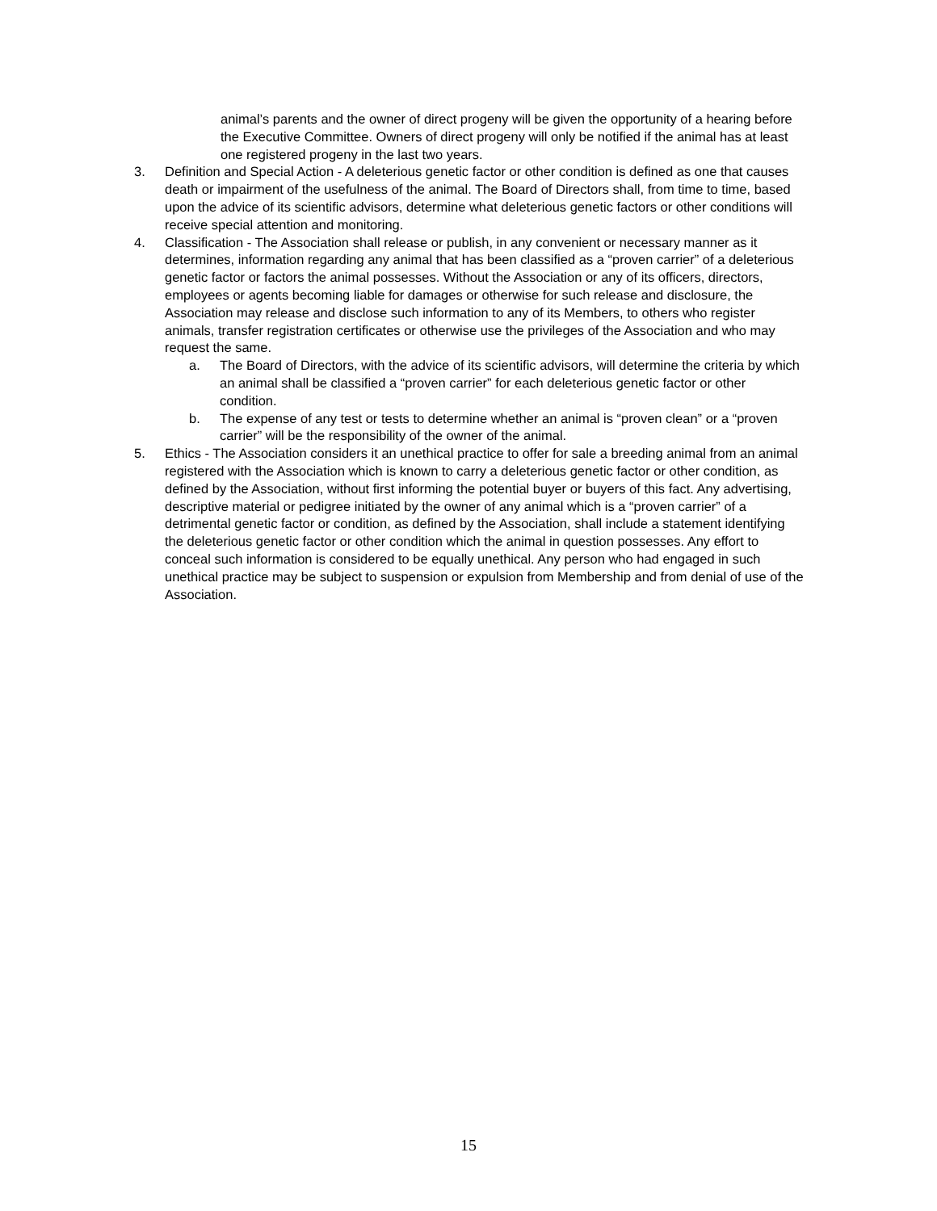animal’s parents and the owner of direct progeny will be given the opportunity of a hearing before the Executive Committee. Owners of direct progeny will only be notified if the animal has at least one registered progeny in the last two years.
3. Definition and Special Action - A deleterious genetic factor or other condition is defined as one that causes death or impairment of the usefulness of the animal. The Board of Directors shall, from time to time, based upon the advice of its scientific advisors, determine what deleterious genetic factors or other conditions will receive special attention and monitoring.
4. Classification - The Association shall release or publish, in any convenient or necessary manner as it determines, information regarding any animal that has been classified as a “proven carrier” of a deleterious genetic factor or factors the animal possesses. Without the Association or any of its officers, directors, employees or agents becoming liable for damages or otherwise for such release and disclosure, the Association may release and disclose such information to any of its Members, to others who register animals, transfer registration certificates or otherwise use the privileges of the Association and who may request the same.
a. The Board of Directors, with the advice of its scientific advisors, will determine the criteria by which an animal shall be classified a “proven carrier” for each deleterious genetic factor or other condition.
b. The expense of any test or tests to determine whether an animal is “proven clean” or a “proven carrier” will be the responsibility of the owner of the animal.
5. Ethics - The Association considers it an unethical practice to offer for sale a breeding animal from an animal registered with the Association which is known to carry a deleterious genetic factor or other condition, as defined by the Association, without first informing the potential buyer or buyers of this fact. Any advertising, descriptive material or pedigree initiated by the owner of any animal which is a “proven carrier” of a detrimental genetic factor or condition, as defined by the Association, shall include a statement identifying the deleterious genetic factor or other condition which the animal in question possesses. Any effort to conceal such information is considered to be equally unethical. Any person who had engaged in such unethical practice may be subject to suspension or expulsion from Membership and from denial of use of the Association.
15